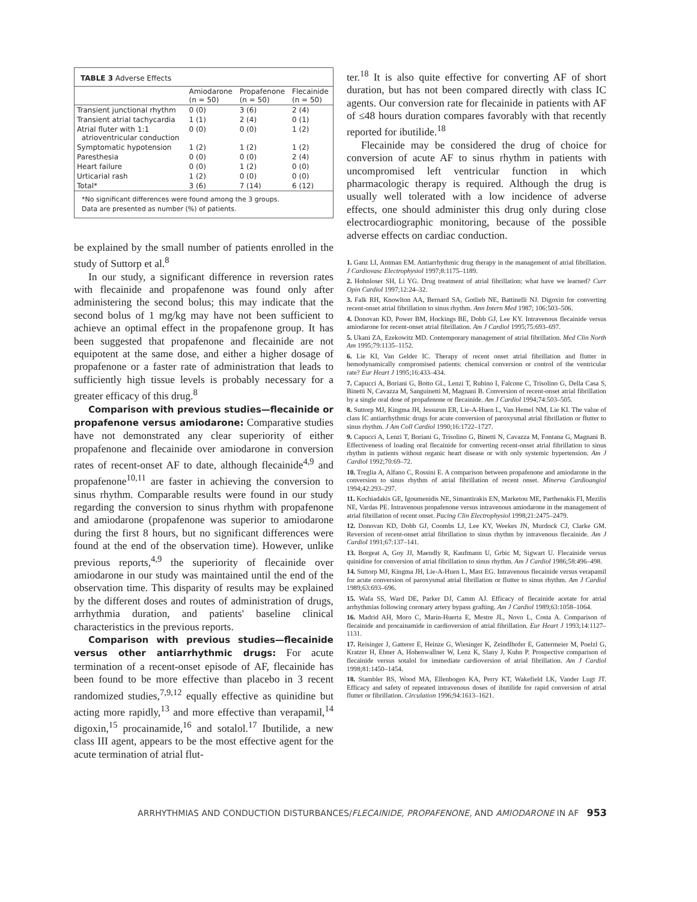TABLE 3 Adverse Effects
| | Amiodarone (n = 50) | Propafenone (n = 50) | Flecainide (n = 50) |
| --- | --- | --- | --- |
| Transient junctional rhythm | 0 (0) | 3 (6) | 2 (4) |
| Transient atrial tachycardia | 1 (1) | 2 (4) | 0 (1) |
| Atrial fluter with 1:1 atrioventricular conduction | 0 (0) | 0 (0) | 1 (2) |
| Symptomatic hypotension | 1 (2) | 1 (2) | 1 (2) |
| Paresthesia | 0 (0) | 0 (0) | 2 (4) |
| Heart failure | 0 (0) | 1 (2) | 0 (0) |
| Urticarial rash | 1 (2) | 0 (0) | 0 (0) |
| Total* | 3 (6) | 7 (14) | 6 (12) |
*No significant differences were found among the 3 groups.
Data are presented as number (%) of patients.
be explained by the small number of patients enrolled in the study of Suttorp et al.<sup>8</sup>
In our study, a significant difference in reversion rates with flecainide and propafenone was found only after administering the second bolus; this may indicate that the second bolus of 1 mg/kg may have not been sufficient to achieve an optimal effect in the propafenone group. It has been suggested that propafenone and flecainide are not equipotent at the same dose, and either a higher dosage of propafenone or a faster rate of administration that leads to sufficiently high tissue levels is probably necessary for a greater efficacy of this drug.<sup>8</sup>
Comparison with previous studies—flecainide or propafenone versus amiodarone: Comparative studies have not demonstrated any clear superiority of either propafenone and flecainide over amiodarone in conversion rates of recent-onset AF to date, although flecainide<sup>4,9</sup> and propafenone<sup>10,11</sup> are faster in achieving the conversion to sinus rhythm. Comparable results were found in our study regarding the conversion to sinus rhythm with propafenone and amiodarone (propafenone was superior to amiodarone during the first 8 hours, but no significant differences were found at the end of the observation time). However, unlike previous reports,<sup>4,9</sup> the superiority of flecainide over amiodarone in our study was maintained until the end of the observation time. This disparity of results may be explained by the different doses and routes of administration of drugs, arrhythmia duration, and patients' baseline clinical characteristics in the previous reports.
Comparison with previous studies—flecainide versus other antiarrhythmic drugs: For acute termination of a recent-onset episode of AF, flecainide has been found to be more effective than placebo in 3 recent randomized studies,<sup>7,9,12</sup> equally effective as quinidine but acting more rapidly,<sup>13</sup> and more effective than verapamil,<sup>14</sup> digoxin,<sup>15</sup> procainamide,<sup>16</sup> and sotalol.<sup>17</sup> Ibutilide, a new class III agent, appears to be the most effective agent for the acute termination of atrial flut-
ter.<sup>18</sup> It is also quite effective for converting AF of short duration, but has not been compared directly with class IC agents. Our conversion rate for flecainide in patients with AF of ≤48 hours duration compares favorably with that recently reported for ibutilide.<sup>18</sup>
Flecainide may be considered the drug of choice for conversion of acute AF to sinus rhythm in patients with uncompromised left ventricular function in which pharmacologic therapy is required. Although the drug is usually well tolerated with a low incidence of adverse effects, one should administer this drug only during close electrocardiographic monitoring, because of the possible adverse effects on cardiac conduction.
1. Ganz LI, Antman EM. Antiarrhythmic drug therapy in the management of atrial fibrillation. J Cardiovasc Electrophysiol 1997;8:1175–1189.
2. Hohnloser SH, Li YG. Drug treatment of atrial fibrillation: what have we learned? Curr Opin Cardiol 1997;12:24–32.
3. Falk RH, Knowlton AA, Bernard SA, Gotlieb NE, Battinelli NJ. Digoxin for converting recent-onset atrial fibrillation to sinus rhythm. Ann Intern Med 1987; 106:503–506.
4. Donovan KD, Power BM, Hockings BE, Dobb GJ, Lee KY. Intravenous flecainide versus amiodarone for recent-onset atrial fibrillation. Am J Cardiol 1995;75:693–697.
5. Ukani ZA, Ezekowitz MD. Contemporary management of atrial fibrillation. Med Clin North Am 1995;79:1135–1152.
6. Lie KI, Van Gelder IC. Therapy of recent onset atrial fibrillation and flutter in hemodynamically compromised patients: chemical conversion or control of the ventricular rate? Eur Heart J 1995;16:433–434.
7. Capucci A, Boriani G, Botto GL, Lenzi T, Rubino I, Falcone C, Trisolino G, Della Casa S, Binetti N, Cavazza M, Sanguinetti M, Magnani B. Conversion of recent-onset atrial fibrillation by a single oral dose of propafenone or flecainide. Am J Cardiol 1994;74:503–505.
8. Suttorp MJ, Kingma JH, Jessurun ER, Lie-A-Huen L, Van Hemel NM, Lie KI. The value of class IC antiarrhythmic drugs for acute conversion of paroxysmal atrial fibrillation or flutter to sinus rhythm. J Am Coll Cardiol 1990;16:1722–1727.
9. Capucci A, Lenzi T, Boriani G, Trisolino G, Binetti N, Cavazza M, Fontana G, Magnani B. Effectiveness of loading oral flecainide for converting recent-onset atrial fibrillation to sinus rhythm in patients without organic heart disease or with only systemic hypertension. Am J Cardiol 1992;70:69–72.
10. Treglia A, Alfano C, Rossini E. A comparison between propafenone and amiodarone in the conversion to sinus rhythm of atrial fibrillation of recent onset. Minerva Cardioangiol 1994;42:293–297.
11. Kochiadakis GE, Igoumenidis NE, Simantirakis EN, Marketou ME, Parthenakis FI, Mezilis NE, Vardas PE. Intravenous propafenone versus intravenous amiodarone in the management of atrial fibrillation of recent onset. Pacing Clin Electrophysiol 1998;21:2475–2479.
12. Donovan KD, Dobb GJ, Coombs LJ, Lee KY, Weekes JN, Murdock CJ, Clarke GM. Reversion of recent-onset atrial fibrillation to sinus rhythm by intravenous flecainide. Am J Cardiol 1991;67:137–141.
13. Borgeat A, Goy JJ, Maendly R, Kaufmann U, Grbic M, Sigwart U. Flecainide versus quinidine for conversion of atrial fibrillation to sinus rhythm. Am J Cardiol 1986;58:496–498.
14. Suttorp MJ, Kingma JH, Lie-A-Huen L, Mast EG. Intravenous flecainide versus verapamil for acute conversion of paroxysmal atrial fibrillation or flutter to sinus rhythm. Am J Cardiol 1989;63:693–696.
15. Wafa SS, Ward DE, Parker DJ, Camm AJ. Efficacy of flecainide acetate for atrial arrhythmias following coronary artery bypass grafting. Am J Cardiol 1989;63:1058–1064.
16. Madrid AH, Moro C, Marín-Huerta E, Mestre JL, Novo L, Costa A. Comparison of flecainide and procainamide in cardioversion of atrial fibrillation. Eur Heart J 1993;14:1127–1131.
17. Reisinger J, Gatterer E, Heinze G, Wiesinger K, Zeindlhofer E, Gattermeier M, Poelzl G, Kratzer H, Ebner A, Hohenwallner W, Lenz K, Slany J, Kuhn P. Prospective comparison of flecainide versus sotalol for immediate cardioversion of atrial fibrillation. Am J Cardiol 1998;81:1450–1454.
18. Stambler BS, Wood MA, Ellenbogen KA, Perry KT, Wakefield LK, Vander Lugt JT. Efficacy and safety of repeated intravenous doses of ibutilide for rapid conversion of atrial flutter or fibrillation. Circulation 1996;94:1613–1621.
ARRHYTHMIAS AND CONDUCTION DISTURBANCES/FLECAINIDE, PROPAFENONE, AND AMIODARONE IN AF 953